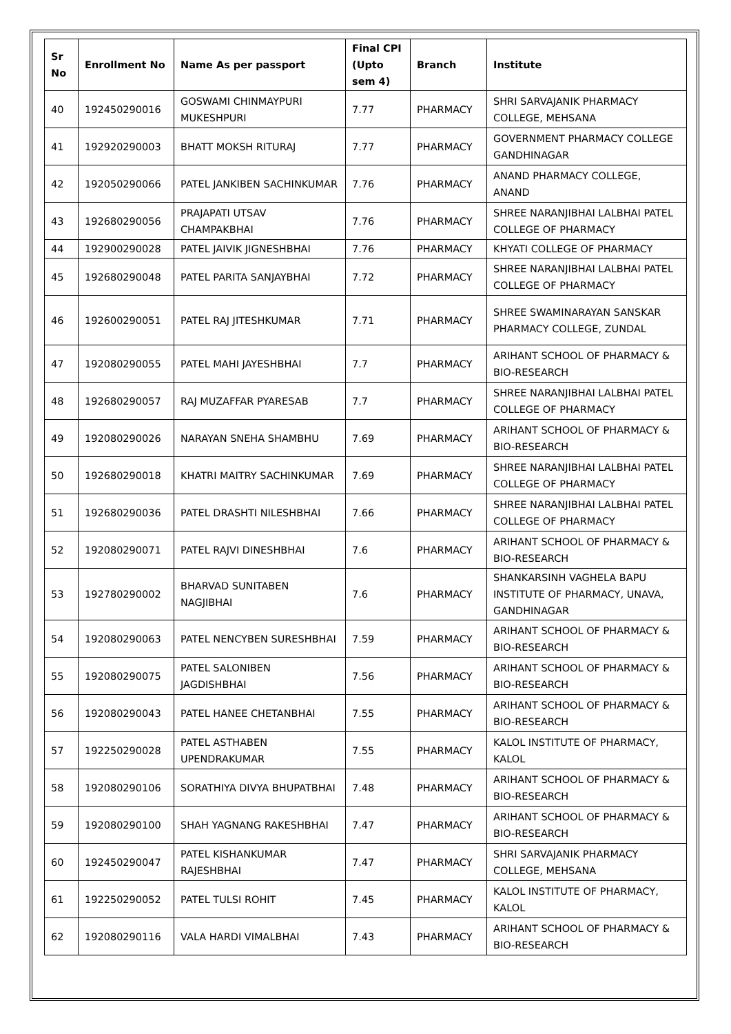| Sr No | Enrollment No | Name As per passport | Final CPI (Upto sem 4) | Branch | Institute |
| --- | --- | --- | --- | --- | --- |
| 40 | 192450290016 | GOSWAMI CHINMAYPURI MUKESHPURI | 7.77 | PHARMACY | SHRI SARVAJANIK PHARMACY COLLEGE, MEHSANA |
| 41 | 192920290003 | BHATT MOKSH RITURAJ | 7.77 | PHARMACY | GOVERNMENT PHARMACY COLLEGE GANDHINAGAR |
| 42 | 192050290066 | PATEL JANKIBEN SACHINKUMAR | 7.76 | PHARMACY | ANAND PHARMACY COLLEGE, ANAND |
| 43 | 192680290056 | PRAJAPATI UTSAV CHAMPAKBHAI | 7.76 | PHARMACY | SHREE NARANJIBHAI LALBHAI PATEL COLLEGE OF PHARMACY |
| 44 | 192900290028 | PATEL JAIVIK JIGNESHBHAI | 7.76 | PHARMACY | KHYATI COLLEGE OF PHARMACY |
| 45 | 192680290048 | PATEL PARITA SANJAYBHAI | 7.72 | PHARMACY | SHREE NARANJIBHAI LALBHAI PATEL COLLEGE OF PHARMACY |
| 46 | 192600290051 | PATEL RAJ JITESHKUMAR | 7.71 | PHARMACY | SHREE SWAMINARAYAN SANSKAR PHARMACY COLLEGE, ZUNDAL |
| 47 | 192080290055 | PATEL MAHI JAYESHBHAI | 7.7 | PHARMACY | ARIHANT SCHOOL OF PHARMACY & BIO-RESEARCH |
| 48 | 192680290057 | RAJ MUZAFFAR PYARESAB | 7.7 | PHARMACY | SHREE NARANJIBHAI LALBHAI PATEL COLLEGE OF PHARMACY |
| 49 | 192080290026 | NARAYAN SNEHA SHAMBHU | 7.69 | PHARMACY | ARIHANT SCHOOL OF PHARMACY & BIO-RESEARCH |
| 50 | 192680290018 | KHATRI MAITRY SACHINKUMAR | 7.69 | PHARMACY | SHREE NARANJIBHAI LALBHAI PATEL COLLEGE OF PHARMACY |
| 51 | 192680290036 | PATEL DRASHTI NILESHBHAI | 7.66 | PHARMACY | SHREE NARANJIBHAI LALBHAI PATEL COLLEGE OF PHARMACY |
| 52 | 192080290071 | PATEL RAJVI DINESHBHAI | 7.6 | PHARMACY | ARIHANT SCHOOL OF PHARMACY & BIO-RESEARCH |
| 53 | 192780290002 | BHARVAD SUNITABEN NAGJIBHAI | 7.6 | PHARMACY | SHANKARSINH VAGHELA BAPU INSTITUTE OF PHARMACY, UNAVA, GANDHINAGAR |
| 54 | 192080290063 | PATEL NENCYBEN SURESHBHAI | 7.59 | PHARMACY | ARIHANT SCHOOL OF PHARMACY & BIO-RESEARCH |
| 55 | 192080290075 | PATEL SALONIBEN JAGDISHBHAI | 7.56 | PHARMACY | ARIHANT SCHOOL OF PHARMACY & BIO-RESEARCH |
| 56 | 192080290043 | PATEL HANEE CHETANBHAI | 7.55 | PHARMACY | ARIHANT SCHOOL OF PHARMACY & BIO-RESEARCH |
| 57 | 192250290028 | PATEL ASTHABEN UPENDRAKUMAR | 7.55 | PHARMACY | KALOL INSTITUTE OF PHARMACY, KALOL |
| 58 | 192080290106 | SORATHIYA DIVYA BHUPATBHAI | 7.48 | PHARMACY | ARIHANT SCHOOL OF PHARMACY & BIO-RESEARCH |
| 59 | 192080290100 | SHAH YAGNANG RAKESHBHAI | 7.47 | PHARMACY | ARIHANT SCHOOL OF PHARMACY & BIO-RESEARCH |
| 60 | 192450290047 | PATEL KISHANKUMAR RAJESHBHAI | 7.47 | PHARMACY | SHRI SARVAJANIK PHARMACY COLLEGE, MEHSANA |
| 61 | 192250290052 | PATEL TULSI ROHIT | 7.45 | PHARMACY | KALOL INSTITUTE OF PHARMACY, KALOL |
| 62 | 192080290116 | VALA HARDI VIMALBHAI | 7.43 | PHARMACY | ARIHANT SCHOOL OF PHARMACY & BIO-RESEARCH |